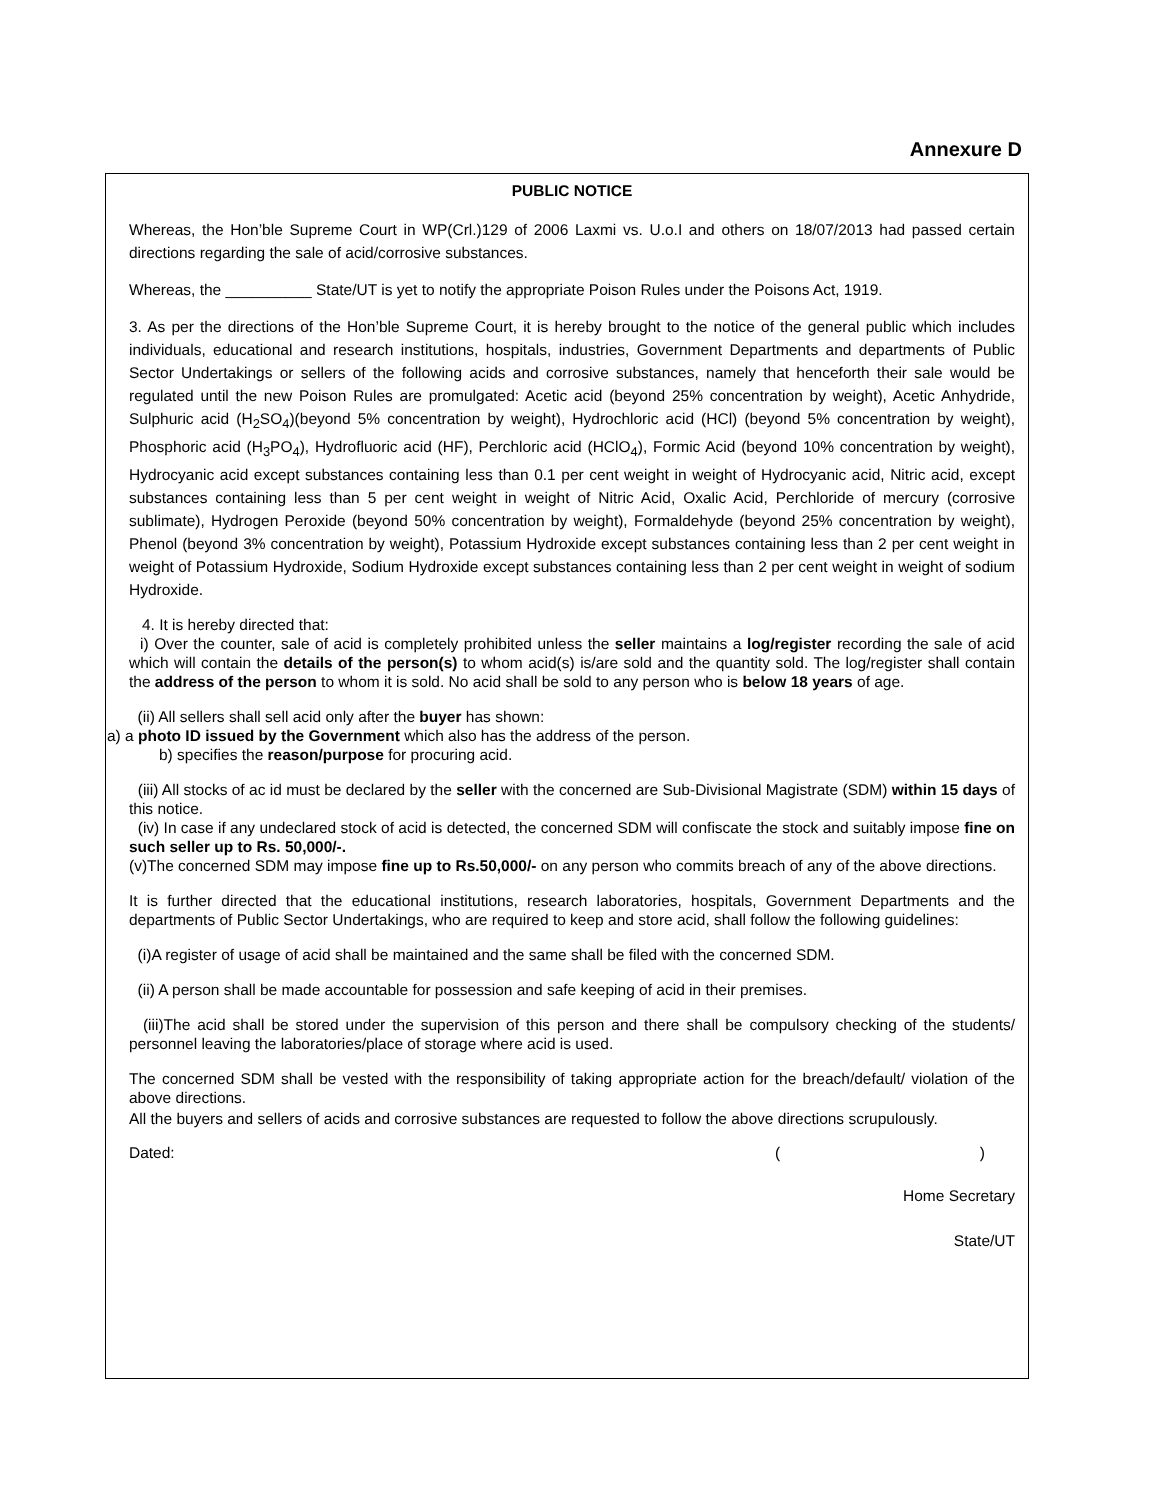Annexure D
PUBLIC NOTICE
Whereas, the Hon’ble Supreme Court in WP(Crl.)129 of 2006 Laxmi vs. U.o.I and others on 18/07/2013 had passed certain directions regarding the sale of acid/corrosive substances.
Whereas, the __________ State/UT is yet to notify the appropriate Poison Rules under the Poisons Act, 1919.
3. As per the directions of the Hon’ble Supreme Court, it is hereby brought to the notice of the general public which includes individuals, educational and research institutions, hospitals, industries, Government Departments and departments of Public Sector Undertakings or sellers of the following acids and corrosive substances, namely that henceforth their sale would be regulated until the new Poison Rules are promulgated: Acetic acid (beyond 25% concentration by weight), Acetic Anhydride, Sulphuric acid (H<sub>2</sub>SO<sub>4</sub>)(beyond 5% concentration by weight), Hydrochloric acid (HCl) (beyond 5% concentration by weight), Phosphoric acid (H<sub>3</sub>PO<sub>4</sub>), Hydrofluoric acid (HF), Perchloric acid (HClO<sub>4</sub>), Formic Acid (beyond 10% concentration by weight), Hydrocyanic acid except substances containing less than 0.1 per cent weight in weight of Hydrocyanic acid, Nitric acid, except substances containing less than 5 per cent weight in weight of Nitric Acid, Oxalic Acid, Perchloride of mercury (corrosive sublimate), Hydrogen Peroxide (beyond 50% concentration by weight), Formaldehyde (beyond 25% concentration by weight), Phenol (beyond 3% concentration by weight), Potassium Hydroxide except substances containing less than 2 per cent weight in weight of Potassium Hydroxide, Sodium Hydroxide except substances containing less than 2 per cent weight in weight of sodium Hydroxide.
4. It is hereby directed that:
i) Over the counter, sale of acid is completely prohibited unless the seller maintains a log/register recording the sale of acid which will contain the details of the person(s) to whom acid(s) is/are sold and the quantity sold. The log/register shall contain the address of the person to whom it is sold. No acid shall be sold to any person who is below 18 years of age.
(ii) All sellers shall sell acid only after the buyer has shown:
a) a photo ID issued by the Government which also has the address of the person.
b) specifies the reason/purpose for procuring acid.
(iii) All stocks of ac id must be declared by the seller with the concerned are Sub-Divisional Magistrate (SDM) within 15 days of this notice.
(iv) In case if any undeclared stock of acid is detected, the concerned SDM will confiscate the stock and suitably impose fine on such seller up to Rs. 50,000/-.
(v)The concerned SDM may impose fine up to Rs.50,000/- on any person who commits breach of any of the above directions.
It is further directed that the educational institutions, research laboratories, hospitals, Government Departments and the departments of Public Sector Undertakings, who are required to keep and store acid, shall follow the following guidelines:
(i)A register of usage of acid shall be maintained and the same shall be filed with the concerned SDM.
(ii) A person shall be made accountable for possession and safe keeping of acid in their premises.
(iii)The acid shall be stored under the supervision of this person and there shall be compulsory checking of the students/ personnel leaving the laboratories/place of storage where acid is used.
The concerned SDM shall be vested with the responsibility of taking appropriate action for the breach/default/ violation of the above directions.
All the buyers and sellers of acids and corrosive substances are requested to follow the above directions scrupulously.
Dated: ( )
Home Secretary
State/UT